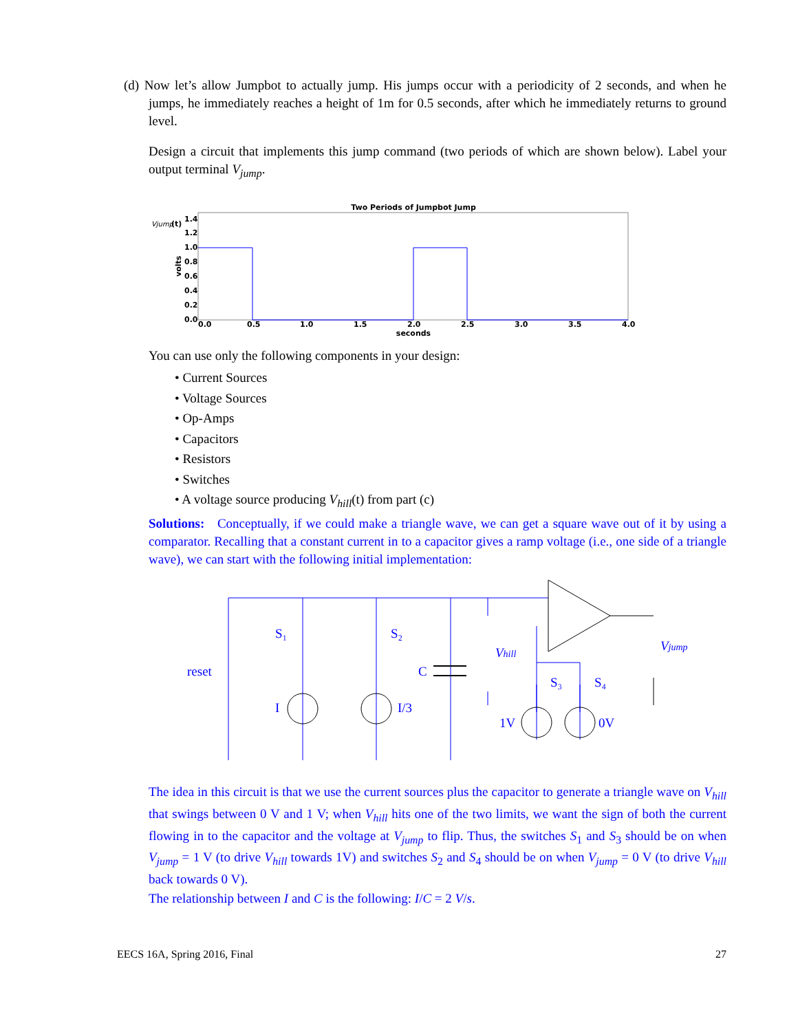(d) Now let’s allow Jumpbot to actually jump. His jumps occur with a periodicity of 2 seconds, and when he jumps, he immediately reaches a height of 1m for 0.5 seconds, after which he immediately returns to ground level.
Design a circuit that implements this jump command (two periods of which are shown below). Label your output terminal V<sub>jump</sub>.
Two Periods of Jumpbot Jump
Vjump
(t)
1.4
1.2
1.0
0.8
0.6
0.4
0.2
0.0
volts
0.0
0.5
1.0
1.5
2.0
2.5
3.0
3.5
4.0
seconds
You can use only the following components in your design:
• Current Sources
• Voltage Sources
• Op-Amps
• Capacitors
• Resistors
• Switches
• A voltage source producing V<sub>hill</sub>(t) from part (c)
Solutions: Conceptually, if we could make a triangle wave, we can get a square wave out of it by using a comparator. Recalling that a constant current in to a capacitor gives a ramp voltage (i.e., one side of a triangle wave), we can start with the following initial implementation:
reset
S₁
S₂
C
I
I/3
Vhill
S₃
S₄
1V
0V
Vjump
The idea in this circuit is that we use the current sources plus the capacitor to generate a triangle wave on V<sub>hill</sub> that swings between 0 V and 1 V; when V<sub>hill</sub> hits one of the two limits, we want the sign of both the current flowing in to the capacitor and the voltage at V<sub>jump</sub> to flip. Thus, the switches S<sub>1</sub> and S<sub>3</sub> should be on when V<sub>jump</sub> = 1 V (to drive V<sub>hill</sub> towards 1V) and switches S<sub>2</sub> and S<sub>4</sub> should be on when V<sub>jump</sub> = 0 V (to drive V<sub>hill</sub> back towards 0 V).
The relationship between I and C is the following: I/C = 2 V/s.
EECS 16A, Spring 2016, Final 27